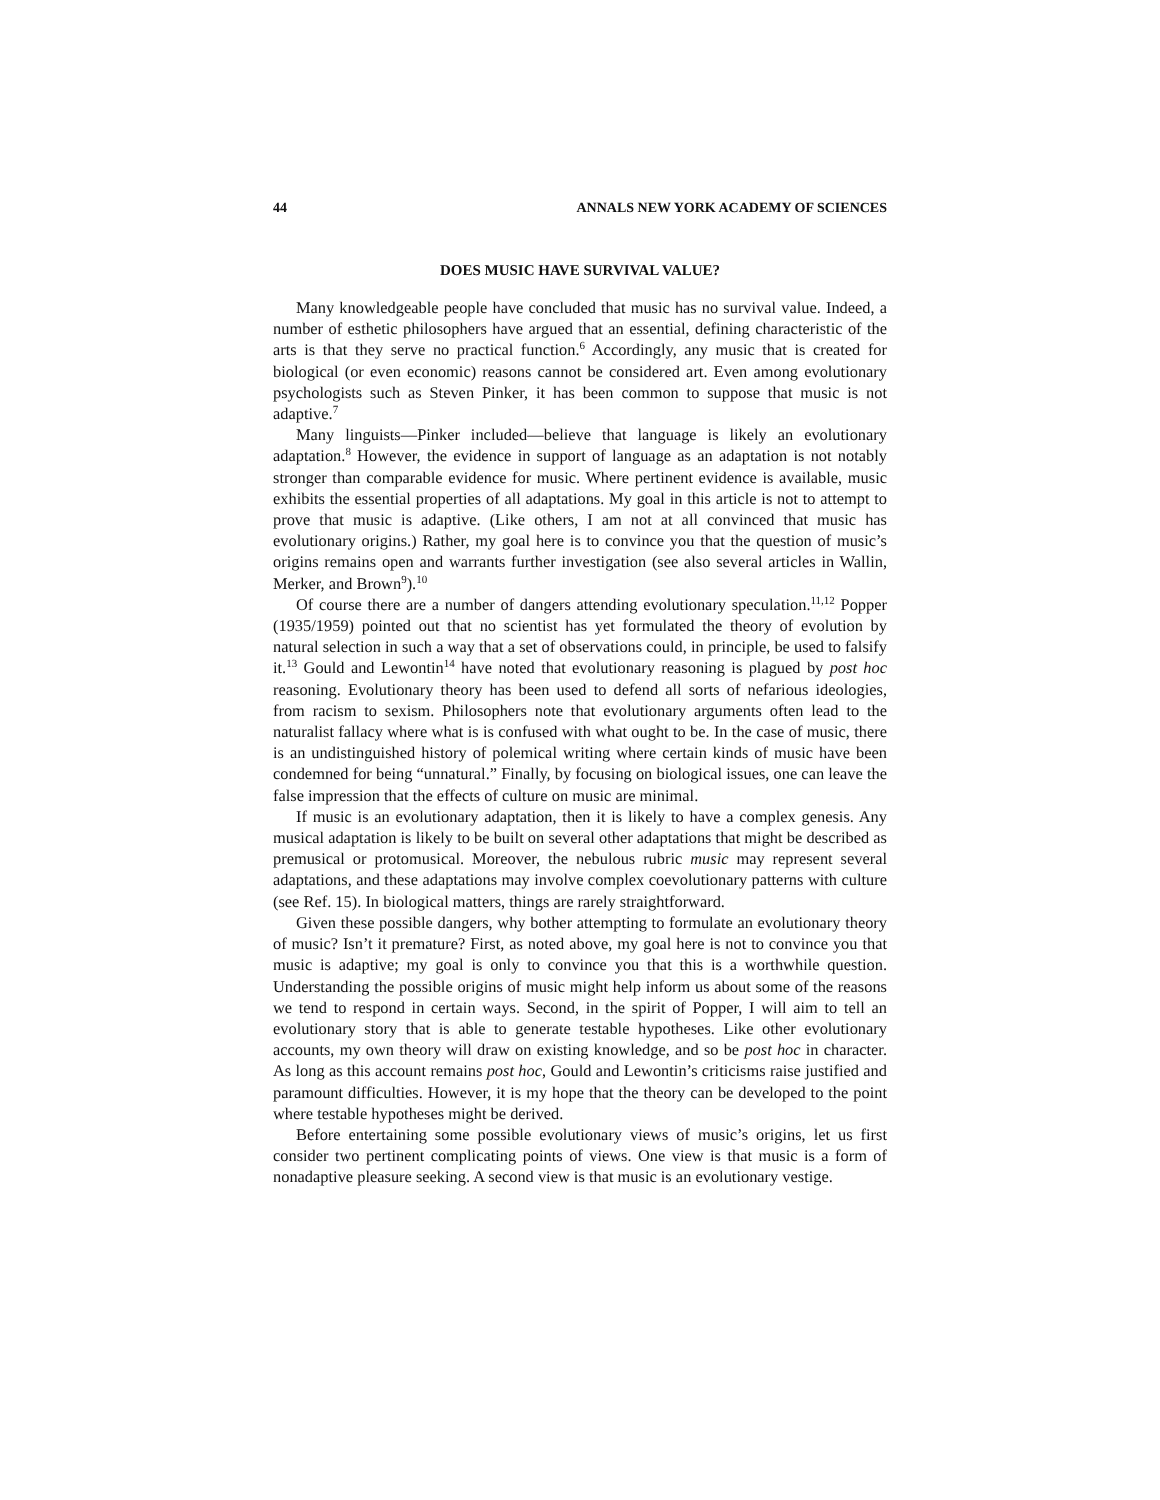44 ANNALS NEW YORK ACADEMY OF SCIENCES
DOES MUSIC HAVE SURVIVAL VALUE?
Many knowledgeable people have concluded that music has no survival value. Indeed, a number of esthetic philosophers have argued that an essential, defining characteristic of the arts is that they serve no practical function.<sup>6</sup> Accordingly, any music that is created for biological (or even economic) reasons cannot be considered art. Even among evolutionary psychologists such as Steven Pinker, it has been common to suppose that music is not adaptive.<sup>7</sup>
Many linguists—Pinker included—believe that language is likely an evolutionary adaptation.<sup>8</sup> However, the evidence in support of language as an adaptation is not notably stronger than comparable evidence for music. Where pertinent evidence is available, music exhibits the essential properties of all adaptations. My goal in this article is not to attempt to prove that music is adaptive. (Like others, I am not at all convinced that music has evolutionary origins.) Rather, my goal here is to convince you that the question of music’s origins remains open and warrants further investigation (see also several articles in Wallin, Merker, and Brown<sup>9</sup>).<sup>10</sup>
Of course there are a number of dangers attending evolutionary speculation.<sup>11,12</sup> Popper (1935/1959) pointed out that no scientist has yet formulated the theory of evolution by natural selection in such a way that a set of observations could, in principle, be used to falsify it.<sup>13</sup> Gould and Lewontin<sup>14</sup> have noted that evolutionary reasoning is plagued by post hoc reasoning. Evolutionary theory has been used to defend all sorts of nefarious ideologies, from racism to sexism. Philosophers note that evolutionary arguments often lead to the naturalist fallacy where what is is confused with what ought to be. In the case of music, there is an undistinguished history of polemical writing where certain kinds of music have been condemned for being “unnatural.” Finally, by focusing on biological issues, one can leave the false impression that the effects of culture on music are minimal.
If music is an evolutionary adaptation, then it is likely to have a complex genesis. Any musical adaptation is likely to be built on several other adaptations that might be described as premusical or protomusical. Moreover, the nebulous rubric music may represent several adaptations, and these adaptations may involve complex coevolutionary patterns with culture (see Ref. 15). In biological matters, things are rarely straightforward.
Given these possible dangers, why bother attempting to formulate an evolutionary theory of music? Isn’t it premature? First, as noted above, my goal here is not to convince you that music is adaptive; my goal is only to convince you that this is a worthwhile question. Understanding the possible origins of music might help inform us about some of the reasons we tend to respond in certain ways. Second, in the spirit of Popper, I will aim to tell an evolutionary story that is able to generate testable hypotheses. Like other evolutionary accounts, my own theory will draw on existing knowledge, and so be post hoc in character. As long as this account remains post hoc, Gould and Lewontin’s criticisms raise justified and paramount difficulties. However, it is my hope that the theory can be developed to the point where testable hypotheses might be derived.
Before entertaining some possible evolutionary views of music’s origins, let us first consider two pertinent complicating points of views. One view is that music is a form of nonadaptive pleasure seeking. A second view is that music is an evolutionary vestige.